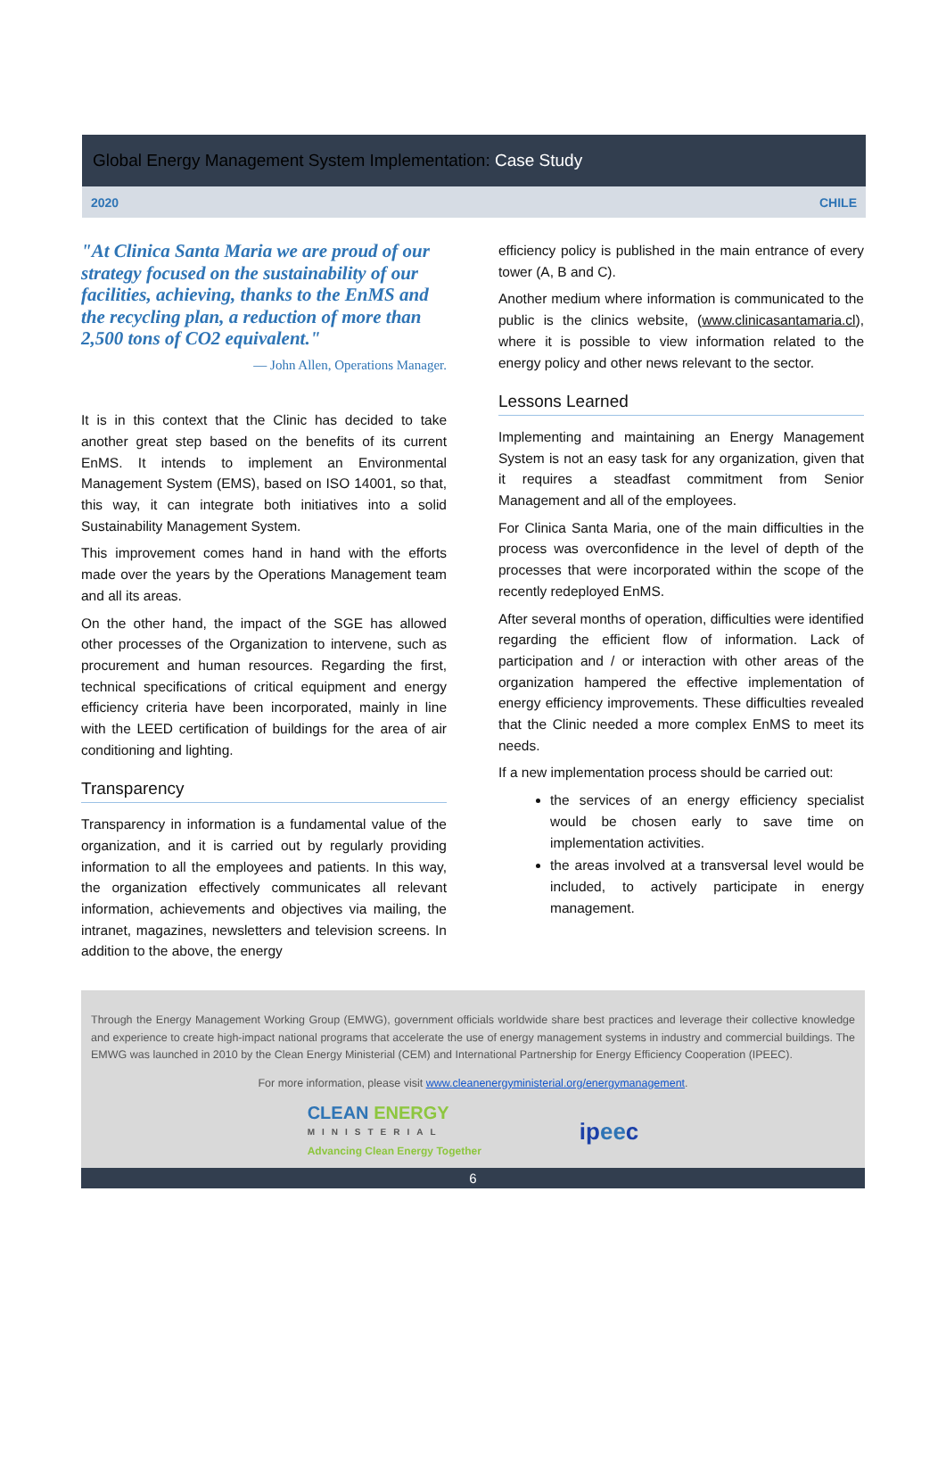Global Energy Management System Implementation: Case Study
2020 CHILE
"At Clinica Santa Maria we are proud of our strategy focused on the sustainability of our facilities, achieving, thanks to the EnMS and the recycling plan, a reduction of more than 2,500 tons of CO2 equivalent."
— John Allen, Operations Manager.
It is in this context that the Clinic has decided to take another great step based on the benefits of its current EnMS. It intends to implement an Environmental Management System (EMS), based on ISO 14001, so that, this way, it can integrate both initiatives into a solid Sustainability Management System.
This improvement comes hand in hand with the efforts made over the years by the Operations Management team and all its areas.
On the other hand, the impact of the SGE has allowed other processes of the Organization to intervene, such as procurement and human resources. Regarding the first, technical specifications of critical equipment and energy efficiency criteria have been incorporated, mainly in line with the LEED certification of buildings for the area of air conditioning and lighting.
Transparency
Transparency in information is a fundamental value of the organization, and it is carried out by regularly providing information to all the employees and patients. In this way, the organization effectively communicates all relevant information, achievements and objectives via mailing, the intranet, magazines, newsletters and television screens. In addition to the above, the energy
efficiency policy is published in the main entrance of every tower (A, B and C).
Another medium where information is communicated to the public is the clinics website, (www.clinicasantamaria.cl), where it is possible to view information related to the energy policy and other news relevant to the sector.
Lessons Learned
Implementing and maintaining an Energy Management System is not an easy task for any organization, given that it requires a steadfast commitment from Senior Management and all of the employees.
For Clinica Santa Maria, one of the main difficulties in the process was overconfidence in the level of depth of the processes that were incorporated within the scope of the recently redeployed EnMS.
After several months of operation, difficulties were identified regarding the efficient flow of information. Lack of participation and / or interaction with other areas of the organization hampered the effective implementation of energy efficiency improvements. These difficulties revealed that the Clinic needed a more complex EnMS to meet its needs.
If a new implementation process should be carried out:
the services of an energy efficiency specialist would be chosen early to save time on implementation activities.
the areas involved at a transversal level would be included, to actively participate in energy management.
Through the Energy Management Working Group (EMWG), government officials worldwide share best practices and leverage their collective knowledge and experience to create high-impact national programs that accelerate the use of energy management systems in industry and commercial buildings. The EMWG was launched in 2010 by the Clean Energy Ministerial (CEM) and International Partnership for Energy Efficiency Cooperation (IPEEC).
For more information, please visit www.cleanenergyministerial.org/energymanagement.
CLEAN ENERGY
MINISTERIAL
Advancing Clean Energy Together
ipeec
6